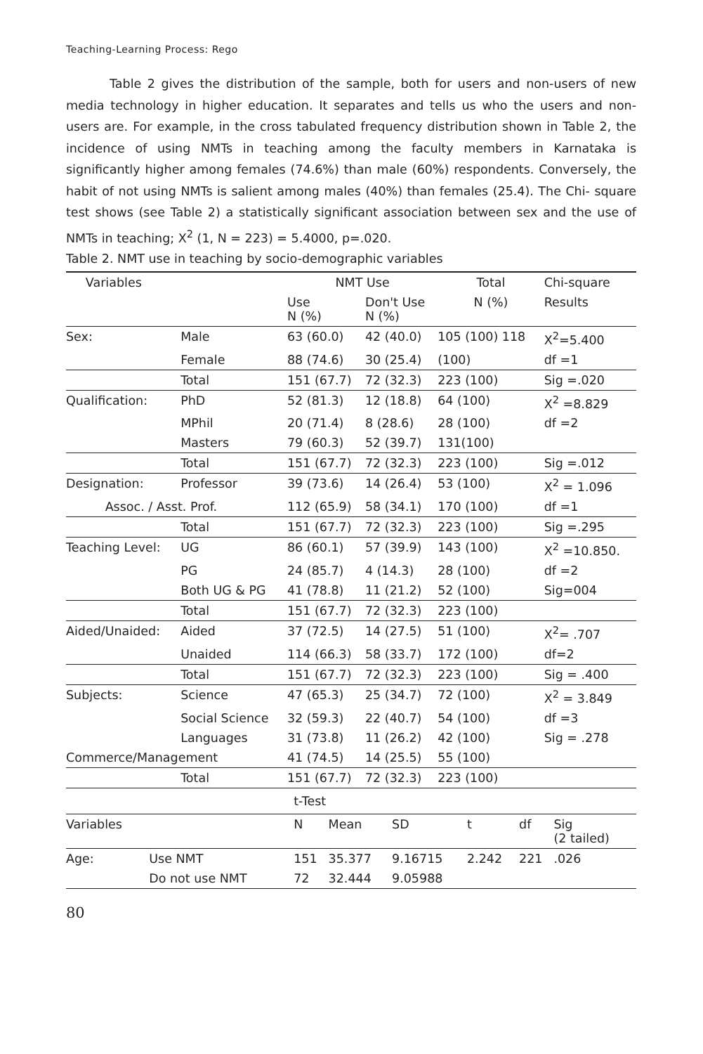Teaching-Learning Process: Rego
Table 2 gives the distribution of the sample, both for users and non-users of new media technology in higher education. It separates and tells us who the users and non-users are. For example, in the cross tabulated frequency distribution shown in Table 2, the incidence of using NMTs in teaching among the faculty members in Karnataka is significantly higher among females (74.6%) than male (60%) respondents. Conversely, the habit of not using NMTs is salient among males (40%) than females (25.4). The Chi- square test shows (see Table 2) a statistically significant association between sex and the use of NMTs in teaching; X<sup>2</sup> (1, N = 223) = 5.4000, p=.020.
Table 2. NMT use in teaching by socio-demographic variables
| Variables | | NMT Use | | Total | Chi-square |
| --- | --- | --- | --- | --- | --- |
| | | Use N (%) | Don't Use N (%) | N (%) | Results |
| Sex: | Male | 63 (60.0) | 42 (40.0) | 105 (100) 118 | X<sup>2</sup>=5.400 |
| | Female | 88 (74.6) | 30 (25.4) | (100) | df =1 |
| | Total | 151 (67.7) | 72 (32.3) | 223 (100) | Sig =.020 |
| Qualification: | PhD | 52 (81.3) | 12 (18.8) | 64 (100) | X<sup>2</sup> =8.829 |
| | MPhil | 20 (71.4) | 8 (28.6) | 28 (100) | df =2 |
| | Masters | 79 (60.3) | 52 (39.7) | 131(100) | |
| | Total | 151 (67.7) | 72 (32.3) | 223 (100) | Sig =.012 |
| Designation: | Professor | 39 (73.6) | 14 (26.4) | 53 (100) | X<sup>2</sup> = 1.096 |
| Assoc. / Asst. Prof. | | 112 (65.9) | 58 (34.1) | 170 (100) | df =1 |
| | Total | 151 (67.7) | 72 (32.3) | 223 (100) | Sig =.295 |
| Teaching Level: | UG | 86 (60.1) | 57 (39.9) | 143 (100) | X<sup>2</sup> =10.850. |
| | PG | 24 (85.7) | 4 (14.3) | 28 (100) | df =2 |
| | Both UG & PG | 41 (78.8) | 11 (21.2) | 52 (100) | Sig=004 |
| | Total | 151 (67.7) | 72 (32.3) | 223 (100) | |
| Aided/Unaided: | Aided | 37 (72.5) | 14 (27.5) | 51 (100) | X<sup>2</sup>= .707 |
| | Unaided | 114 (66.3) | 58 (33.7) | 172 (100) | df=2 |
| | Total | 151 (67.7) | 72 (32.3) | 223 (100) | Sig = .400 |
| Subjects: | Science | 47 (65.3) | 25 (34.7) | 72 (100) | X<sup>2</sup> = 3.849 |
| | Social Science | 32 (59.3) | 22 (40.7) | 54 (100) | df =3 |
| | Languages | 31 (73.8) | 11 (26.2) | 42 (100) | Sig = .278 |
| Commerce/Management | | 41 (74.5) | 14 (25.5) | 55 (100) | |
| | Total | 151 (67.7) | 72 (32.3) | 223 (100) | |
| t-Test | | | | | | | |
| Variables | | N | Mean | SD | t | df | Sig (2 tailed) |
| Age: | Use NMT | 151 | 35.377 | 9.16715 | 2.242 | 221 | .026 |
| | Do not use NMT | 72 | 32.444 | 9.05988 | | | |
80